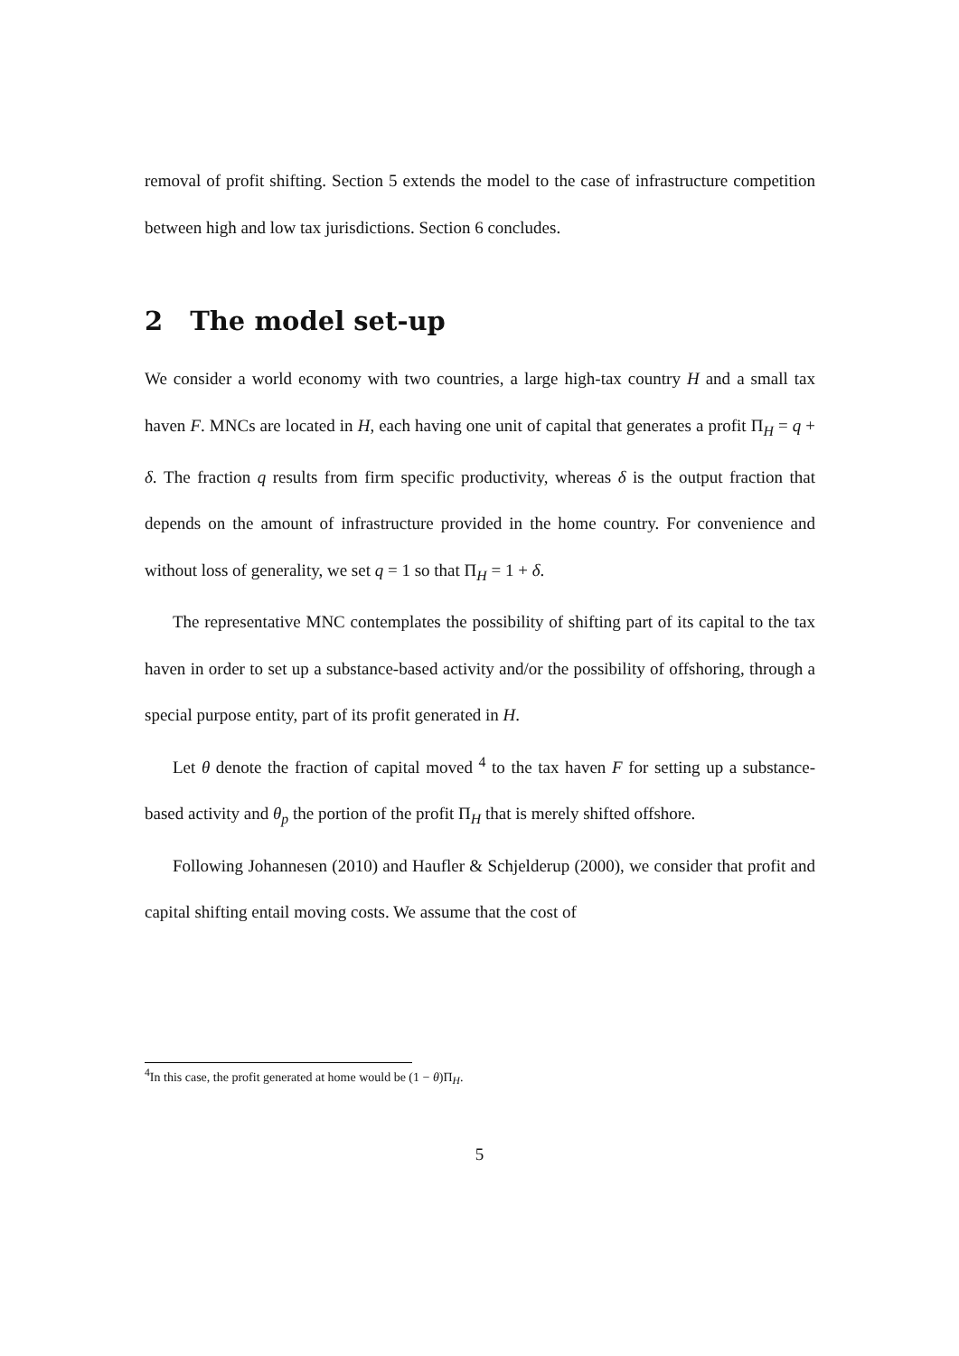removal of profit shifting. Section 5 extends the model to the case of infrastructure competition between high and low tax jurisdictions. Section 6 concludes.
2 The model set-up
We consider a world economy with two countries, a large high-tax country H and a small tax haven F. MNCs are located in H, each having one unit of capital that generates a profit Π<sub>H</sub> = q + δ. The fraction q results from firm specific productivity, whereas δ is the output fraction that depends on the amount of infrastructure provided in the home country. For convenience and without loss of generality, we set q = 1 so that Π<sub>H</sub> = 1 + δ.
The representative MNC contemplates the possibility of shifting part of its capital to the tax haven in order to set up a substance-based activity and/or the possibility of offshoring, through a special purpose entity, part of its profit generated in H.
Let θ denote the fraction of capital moved <sup>4</sup> to the tax haven F for setting up a substance-based activity and θ<sub>p</sub> the portion of the profit Π<sub>H</sub> that is merely shifted offshore.
Following Johannesen (2010) and Haufler & Schjelderup (2000), we consider that profit and capital shifting entail moving costs. We assume that the cost of
<sup>4</sup> In this case, the profit generated at home would be (1 − θ)Π<sub>H</sub>.
5